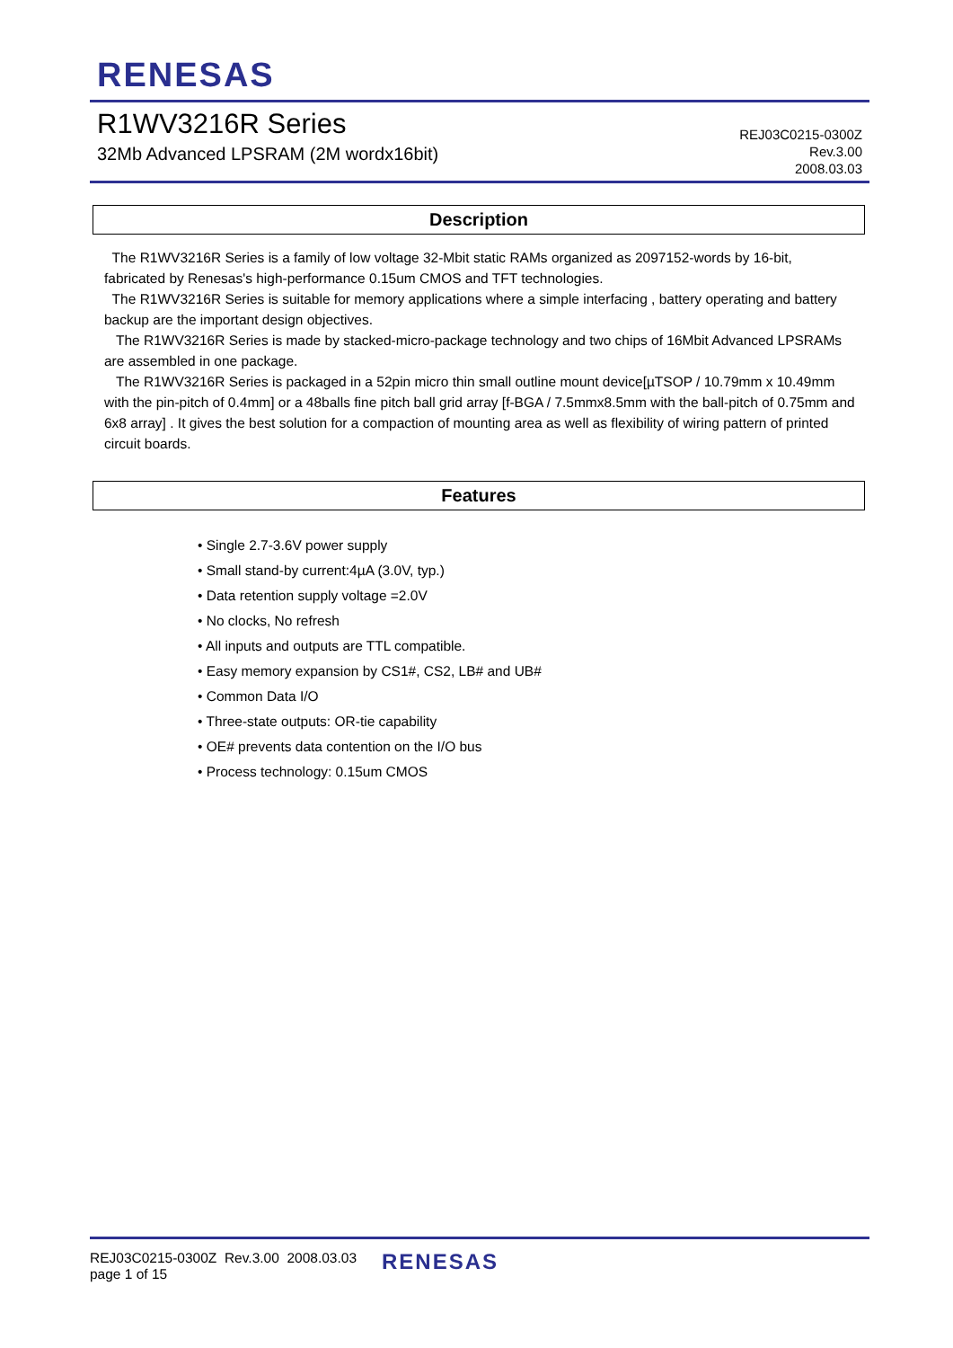RENESAS
R1WV3216R Series
32Mb Advanced LPSRAM (2M wordx16bit)
REJ03C0215-0300Z
Rev.3.00
2008.03.03
Description
The R1WV3216R Series is a family of low voltage 32-Mbit static RAMs organized as 2097152-words by 16-bit, fabricated by Renesas's high-performance 0.15um CMOS and TFT technologies.
The R1WV3216R Series is suitable for memory applications where a simple interfacing , battery operating and battery backup are the important design objectives.
The R1WV3216R Series is made by stacked-micro-package technology and two chips of 16Mbit Advanced LPSRAMs are assembled in one package.
The R1WV3216R Series is packaged in a 52pin micro thin small outline mount device[µTSOP / 10.79mm x 10.49mm with the pin-pitch of 0.4mm] or a 48balls fine pitch ball grid array [f-BGA / 7.5mmx8.5mm with the ball-pitch of 0.75mm and 6x8 array] . It gives the best solution for a compaction of mounting area as well as flexibility of wiring pattern of printed circuit boards.
Features
• Single 2.7-3.6V power supply
• Small stand-by current:4µA (3.0V, typ.)
• Data retention supply voltage =2.0V
• No clocks, No refresh
• All inputs and outputs are TTL compatible.
• Easy memory expansion by CS1#, CS2, LB# and UB#
• Common Data I/O
• Three-state outputs: OR-tie capability
• OE# prevents data contention on the I/O bus
• Process technology: 0.15um CMOS
REJ03C0215-0300Z Rev.3.00 2008.03.03
page 1 of 15
RENESAS